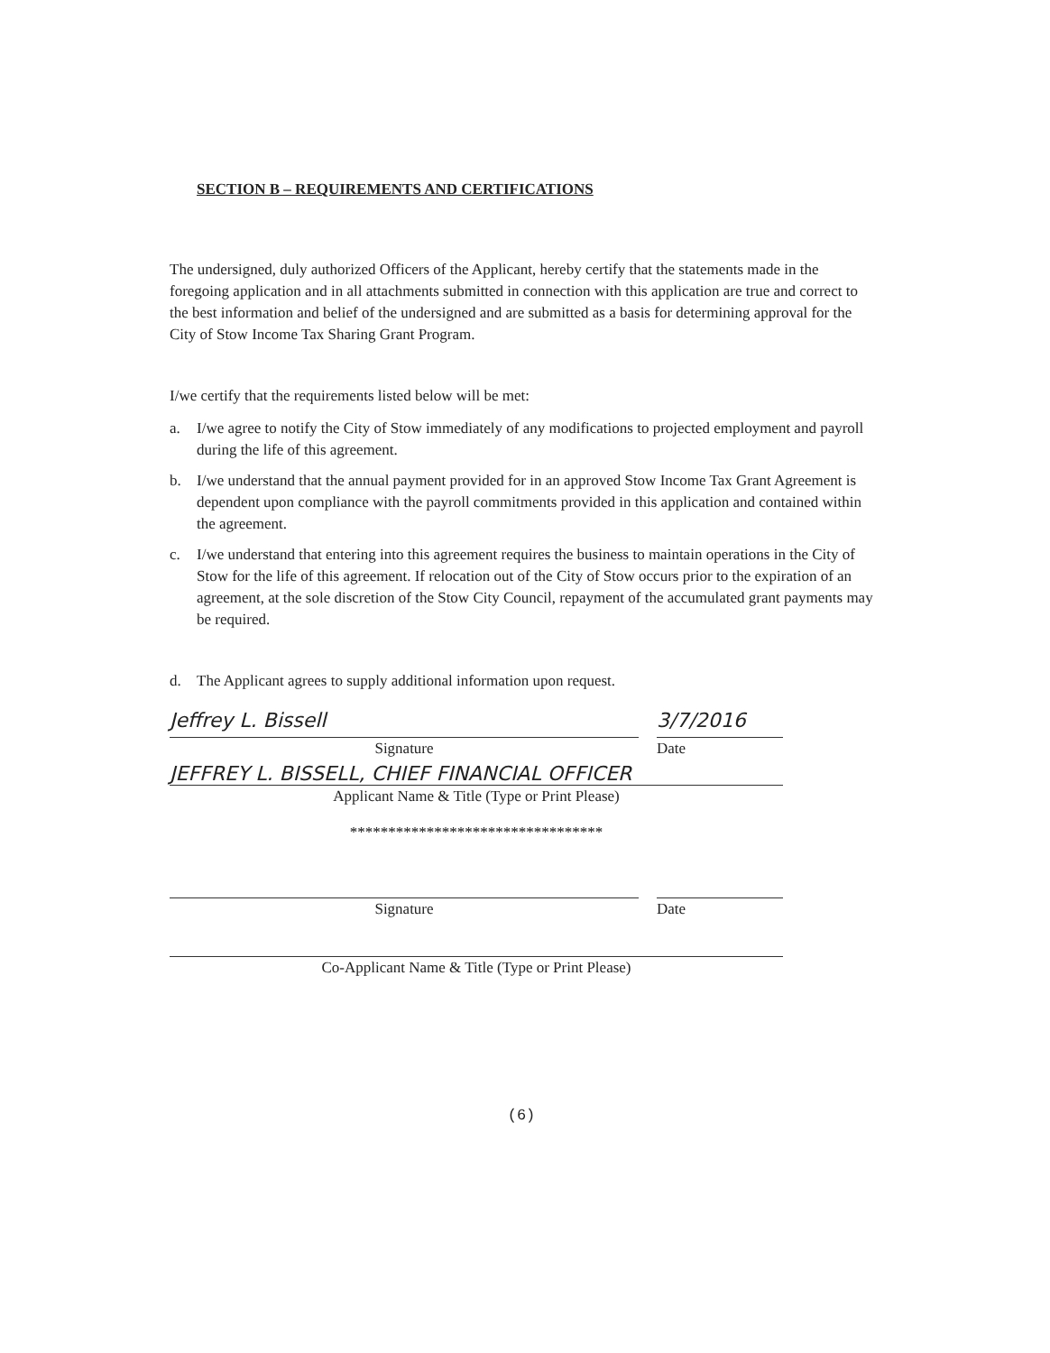SECTION B – REQUIREMENTS AND CERTIFICATIONS
The undersigned, duly authorized Officers of the Applicant, hereby certify that the statements made in the foregoing application and in all attachments submitted in connection with this application are true and correct to the best information and belief of the undersigned and are submitted as a basis for determining approval for the City of Stow Income Tax Sharing Grant Program.
I/we certify that the requirements listed below will be met:
a. I/we agree to notify the City of Stow immediately of any modifications to projected employment and payroll during the life of this agreement.
b. I/we understand that the annual payment provided for in an approved Stow Income Tax Grant Agreement is dependent upon compliance with the payroll commitments provided in this application and contained within the agreement.
c. I/we understand that entering into this agreement requires the business to maintain operations in the City of Stow for the life of this agreement. If relocation out of the City of Stow occurs prior to the expiration of an agreement, at the sole discretion of the Stow City Council, repayment of the accumulated grant payments may be required.
d. The Applicant agrees to supply additional information upon request.
Jeffrey L. Bissell
Signature
3/7/2016
Date
JEFFREY L. BISSELL, CHIEF FINANCIAL OFFICER
Applicant Name & Title (Type or Print Please)
*********************************
Signature Date
Co-Applicant Name & Title (Type or Print Please)
(6)